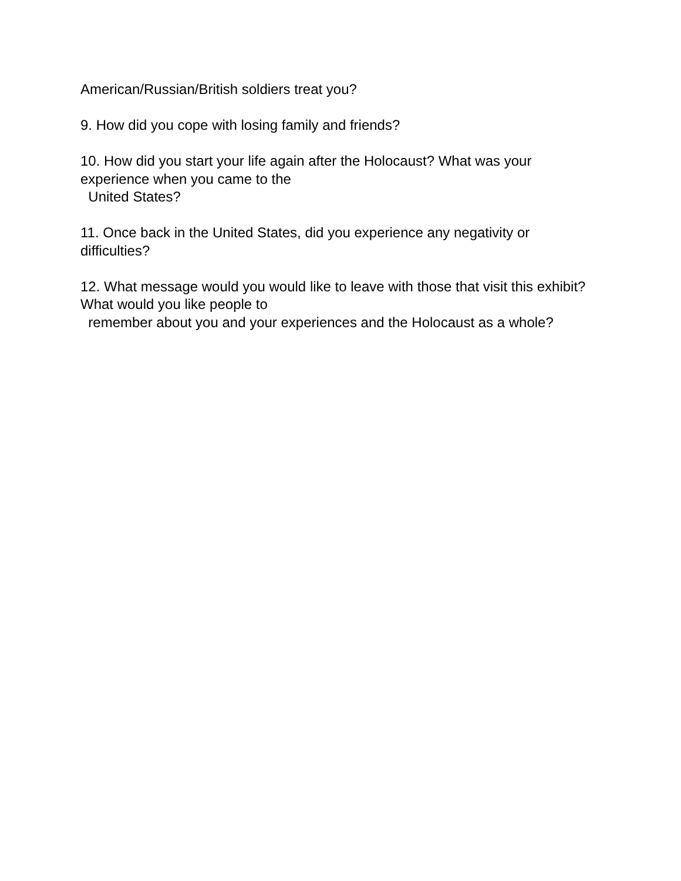American/Russian/British soldiers treat you?
9. How did you cope with losing family and friends?
10. How did you start your life again after the Holocaust? What was your experience when you came to the
United States?
11. Once back in the United States, did you experience any negativity or difficulties?
12. What message would you would like to leave with those that visit this exhibit? What would you like people to
remember about you and your experiences and the Holocaust as a whole?